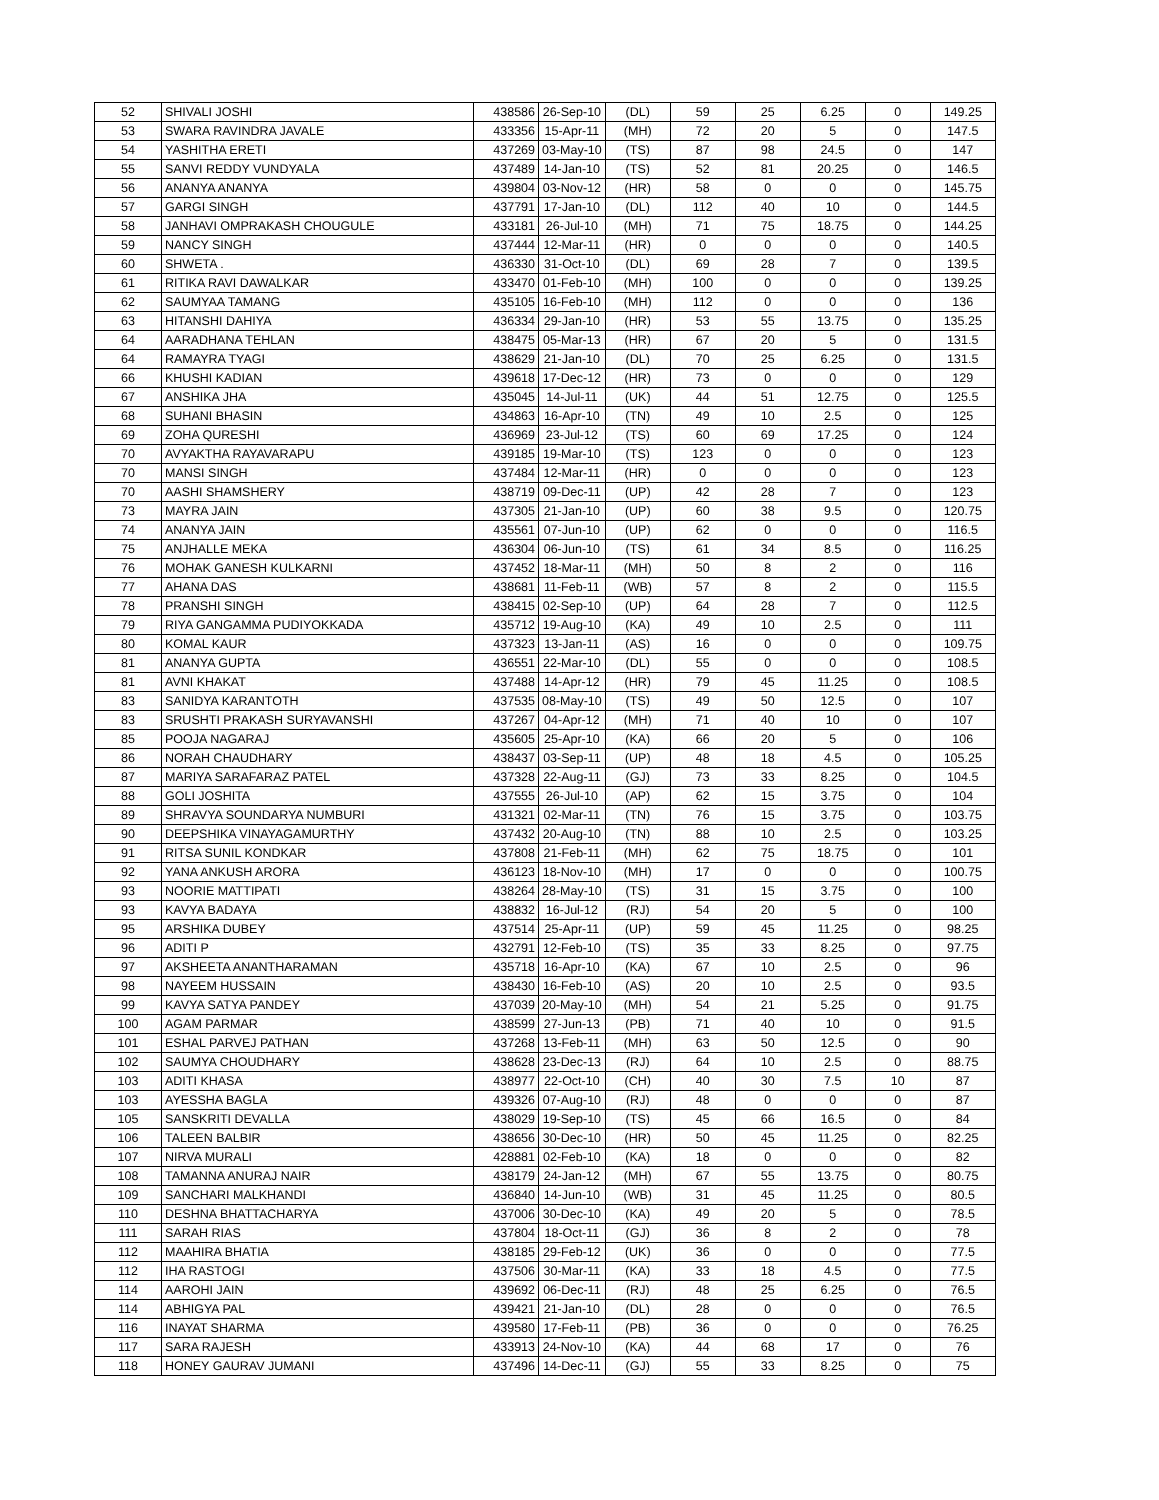| 52 | SHIVALI JOSHI | 438586 | 26-Sep-10 | (DL) | 59 | 25 | 6.25 | 0 | 149.25 |
| 53 | SWARA RAVINDRA JAVALE | 433356 | 15-Apr-11 | (MH) | 72 | 20 | 5 | 0 | 147.5 |
| 54 | YASHITHA ERETI | 437269 | 03-May-10 | (TS) | 87 | 98 | 24.5 | 0 | 147 |
| 55 | SANVI REDDY VUNDYALA | 437489 | 14-Jan-10 | (TS) | 52 | 81 | 20.25 | 0 | 146.5 |
| 56 | ANANYA ANANYA | 439804 | 03-Nov-12 | (HR) | 58 | 0 | 0 | 0 | 145.75 |
| 57 | GARGI SINGH | 437791 | 17-Jan-10 | (DL) | 112 | 40 | 10 | 0 | 144.5 |
| 58 | JANHAVI OMPRAKASH CHOUGULE | 433181 | 26-Jul-10 | (MH) | 71 | 75 | 18.75 | 0 | 144.25 |
| 59 | NANCY SINGH | 437444 | 12-Mar-11 | (HR) | 0 | 0 | 0 | 0 | 140.5 |
| 60 | SHWETA . | 436330 | 31-Oct-10 | (DL) | 69 | 28 | 7 | 0 | 139.5 |
| 61 | RITIKA RAVI DAWALKAR | 433470 | 01-Feb-10 | (MH) | 100 | 0 | 0 | 0 | 139.25 |
| 62 | SAUMYAA TAMANG | 435105 | 16-Feb-10 | (MH) | 112 | 0 | 0 | 0 | 136 |
| 63 | HITANSHI DAHIYA | 436334 | 29-Jan-10 | (HR) | 53 | 55 | 13.75 | 0 | 135.25 |
| 64 | AARADHANA TEHLAN | 438475 | 05-Mar-13 | (HR) | 67 | 20 | 5 | 0 | 131.5 |
| 64 | RAMAYRA TYAGI | 438629 | 21-Jan-10 | (DL) | 70 | 25 | 6.25 | 0 | 131.5 |
| 66 | KHUSHI KADIAN | 439618 | 17-Dec-12 | (HR) | 73 | 0 | 0 | 0 | 129 |
| 67 | ANSHIKA JHA | 435045 | 14-Jul-11 | (UK) | 44 | 51 | 12.75 | 0 | 125.5 |
| 68 | SUHANI BHASIN | 434863 | 16-Apr-10 | (TN) | 49 | 10 | 2.5 | 0 | 125 |
| 69 | ZOHA QURESHI | 436969 | 23-Jul-12 | (TS) | 60 | 69 | 17.25 | 0 | 124 |
| 70 | AVYAKTHA RAYAVARAPU | 439185 | 19-Mar-10 | (TS) | 123 | 0 | 0 | 0 | 123 |
| 70 | MANSI SINGH | 437484 | 12-Mar-11 | (HR) | 0 | 0 | 0 | 0 | 123 |
| 70 | AASHI SHAMSHERY | 438719 | 09-Dec-11 | (UP) | 42 | 28 | 7 | 0 | 123 |
| 73 | MAYRA JAIN | 437305 | 21-Jan-10 | (UP) | 60 | 38 | 9.5 | 0 | 120.75 |
| 74 | ANANYA JAIN | 435561 | 07-Jun-10 | (UP) | 62 | 0 | 0 | 0 | 116.5 |
| 75 | ANJHALLE MEKA | 436304 | 06-Jun-10 | (TS) | 61 | 34 | 8.5 | 0 | 116.25 |
| 76 | MOHAK GANESH KULKARNI | 437452 | 18-Mar-11 | (MH) | 50 | 8 | 2 | 0 | 116 |
| 77 | AHANA DAS | 438681 | 11-Feb-11 | (WB) | 57 | 8 | 2 | 0 | 115.5 |
| 78 | PRANSHI SINGH | 438415 | 02-Sep-10 | (UP) | 64 | 28 | 7 | 0 | 112.5 |
| 79 | RIYA GANGAMMA PUDIYOKKADA | 435712 | 19-Aug-10 | (KA) | 49 | 10 | 2.5 | 0 | 111 |
| 80 | KOMAL KAUR | 437323 | 13-Jan-11 | (AS) | 16 | 0 | 0 | 0 | 109.75 |
| 81 | ANANYA GUPTA | 436551 | 22-Mar-10 | (DL) | 55 | 0 | 0 | 0 | 108.5 |
| 81 | AVNI KHAKAT | 437488 | 14-Apr-12 | (HR) | 79 | 45 | 11.25 | 0 | 108.5 |
| 83 | SANIDYA KARANTOTH | 437535 | 08-May-10 | (TS) | 49 | 50 | 12.5 | 0 | 107 |
| 83 | SRUSHTI PRAKASH SURYAVANSHI | 437267 | 04-Apr-12 | (MH) | 71 | 40 | 10 | 0 | 107 |
| 85 | POOJA NAGARAJ | 435605 | 25-Apr-10 | (KA) | 66 | 20 | 5 | 0 | 106 |
| 86 | NORAH CHAUDHARY | 438437 | 03-Sep-11 | (UP) | 48 | 18 | 4.5 | 0 | 105.25 |
| 87 | MARIYA SARAFARAZ PATEL | 437328 | 22-Aug-11 | (GJ) | 73 | 33 | 8.25 | 0 | 104.5 |
| 88 | GOLI JOSHITA | 437555 | 26-Jul-10 | (AP) | 62 | 15 | 3.75 | 0 | 104 |
| 89 | SHRAVYA SOUNDARYA NUMBURI | 431321 | 02-Mar-11 | (TN) | 76 | 15 | 3.75 | 0 | 103.75 |
| 90 | DEEPSHIKA VINAYAGAMURTHY | 437432 | 20-Aug-10 | (TN) | 88 | 10 | 2.5 | 0 | 103.25 |
| 91 | RITSA SUNIL KONDKAR | 437808 | 21-Feb-11 | (MH) | 62 | 75 | 18.75 | 0 | 101 |
| 92 | YANA ANKUSH ARORA | 436123 | 18-Nov-10 | (MH) | 17 | 0 | 0 | 0 | 100.75 |
| 93 | NOORIE MATTIPATI | 438264 | 28-May-10 | (TS) | 31 | 15 | 3.75 | 0 | 100 |
| 93 | KAVYA BADAYA | 438832 | 16-Jul-12 | (RJ) | 54 | 20 | 5 | 0 | 100 |
| 95 | ARSHIKA DUBEY | 437514 | 25-Apr-11 | (UP) | 59 | 45 | 11.25 | 0 | 98.25 |
| 96 | ADITI P | 432791 | 12-Feb-10 | (TS) | 35 | 33 | 8.25 | 0 | 97.75 |
| 97 | AKSHEETA ANANTHARAMAN | 435718 | 16-Apr-10 | (KA) | 67 | 10 | 2.5 | 0 | 96 |
| 98 | NAYEEM HUSSAIN | 438430 | 16-Feb-10 | (AS) | 20 | 10 | 2.5 | 0 | 93.5 |
| 99 | KAVYA SATYA PANDEY | 437039 | 20-May-10 | (MH) | 54 | 21 | 5.25 | 0 | 91.75 |
| 100 | AGAM PARMAR | 438599 | 27-Jun-13 | (PB) | 71 | 40 | 10 | 0 | 91.5 |
| 101 | ESHAL PARVEJ PATHAN | 437268 | 13-Feb-11 | (MH) | 63 | 50 | 12.5 | 0 | 90 |
| 102 | SAUMYA CHOUDHARY | 438628 | 23-Dec-13 | (RJ) | 64 | 10 | 2.5 | 0 | 88.75 |
| 103 | ADITI KHASA | 438977 | 22-Oct-10 | (CH) | 40 | 30 | 7.5 | 10 | 87 |
| 103 | AYESSHA BAGLA | 439326 | 07-Aug-10 | (RJ) | 48 | 0 | 0 | 0 | 87 |
| 105 | SANSKRITI DEVALLA | 438029 | 19-Sep-10 | (TS) | 45 | 66 | 16.5 | 0 | 84 |
| 106 | TALEEN BALBIR | 438656 | 30-Dec-10 | (HR) | 50 | 45 | 11.25 | 0 | 82.25 |
| 107 | NIRVA MURALI | 428881 | 02-Feb-10 | (KA) | 18 | 0 | 0 | 0 | 82 |
| 108 | TAMANNA ANURAJ NAIR | 438179 | 24-Jan-12 | (MH) | 67 | 55 | 13.75 | 0 | 80.75 |
| 109 | SANCHARI MALKHANDI | 436840 | 14-Jun-10 | (WB) | 31 | 45 | 11.25 | 0 | 80.5 |
| 110 | DESHNA BHATTACHARYA | 437006 | 30-Dec-10 | (KA) | 49 | 20 | 5 | 0 | 78.5 |
| 111 | SARAH RIAS | 437804 | 18-Oct-11 | (GJ) | 36 | 8 | 2 | 0 | 78 |
| 112 | MAAHIRA BHATIA | 438185 | 29-Feb-12 | (UK) | 36 | 0 | 0 | 0 | 77.5 |
| 112 | IHA RASTOGI | 437506 | 30-Mar-11 | (KA) | 33 | 18 | 4.5 | 0 | 77.5 |
| 114 | AAROHI JAIN | 439692 | 06-Dec-11 | (RJ) | 48 | 25 | 6.25 | 0 | 76.5 |
| 114 | ABHIGYA PAL | 439421 | 21-Jan-10 | (DL) | 28 | 0 | 0 | 0 | 76.5 |
| 116 | INAYAT SHARMA | 439580 | 17-Feb-11 | (PB) | 36 | 0 | 0 | 0 | 76.25 |
| 117 | SARA RAJESH | 433913 | 24-Nov-10 | (KA) | 44 | 68 | 17 | 0 | 76 |
| 118 | HONEY GAURAV JUMANI | 437496 | 14-Dec-11 | (GJ) | 55 | 33 | 8.25 | 0 | 75 |